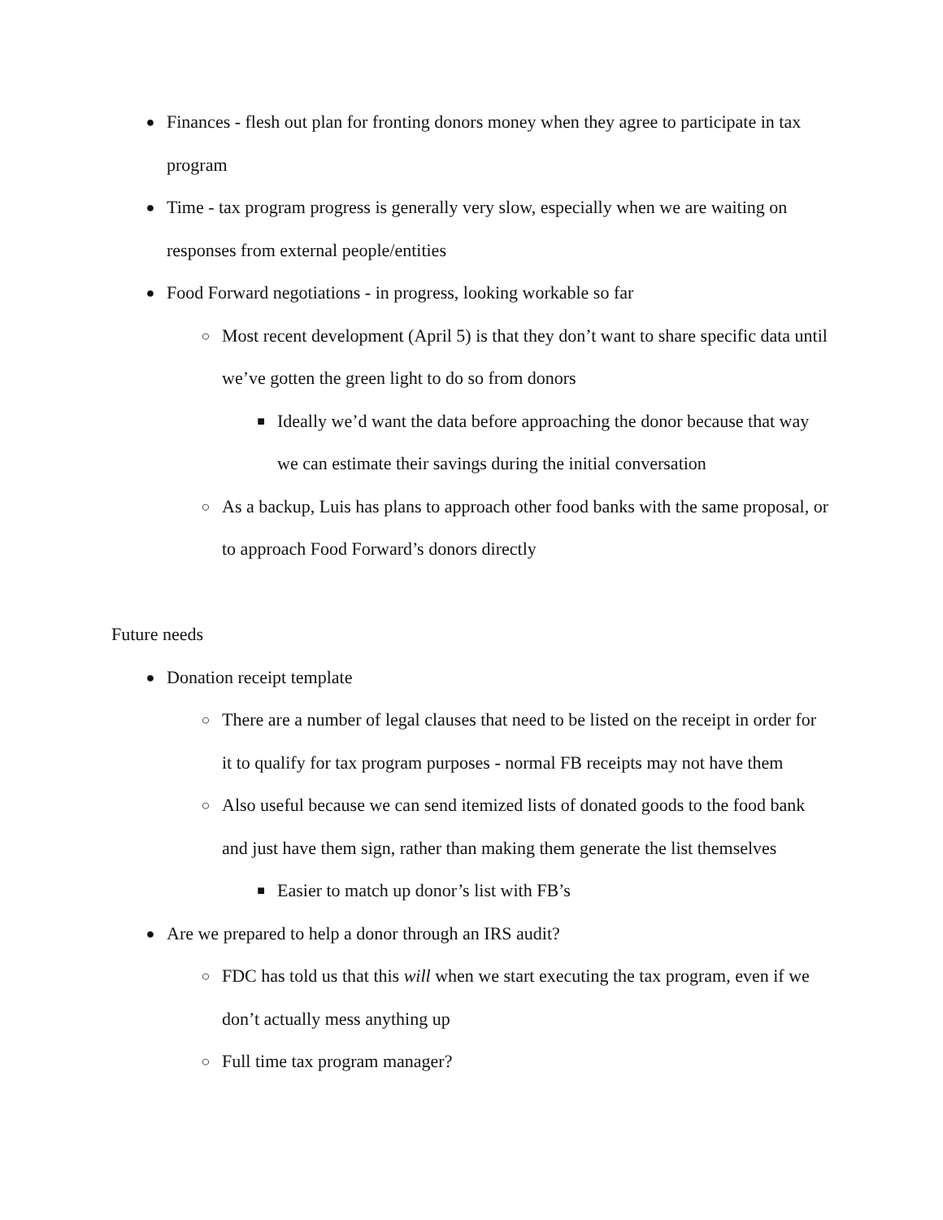● Finances - flesh out plan for fronting donors money when they agree to participate in tax program
● Time - tax program progress is generally very slow, especially when we are waiting on responses from external people/entities
● Food Forward negotiations - in progress, looking workable so far
○ Most recent development (April 5) is that they don’t want to share specific data until we’ve gotten the green light to do so from donors
■ Ideally we’d want the data before approaching the donor because that way we can estimate their savings during the initial conversation
○ As a backup, Luis has plans to approach other food banks with the same proposal, or to approach Food Forward’s donors directly
Future needs
● Donation receipt template
○ There are a number of legal clauses that need to be listed on the receipt in order for it to qualify for tax program purposes - normal FB receipts may not have them
○ Also useful because we can send itemized lists of donated goods to the food bank and just have them sign, rather than making them generate the list themselves
■ Easier to match up donor’s list with FB’s
● Are we prepared to help a donor through an IRS audit?
○ FDC has told us that this will when we start executing the tax program, even if we don’t actually mess anything up
○ Full time tax program manager?